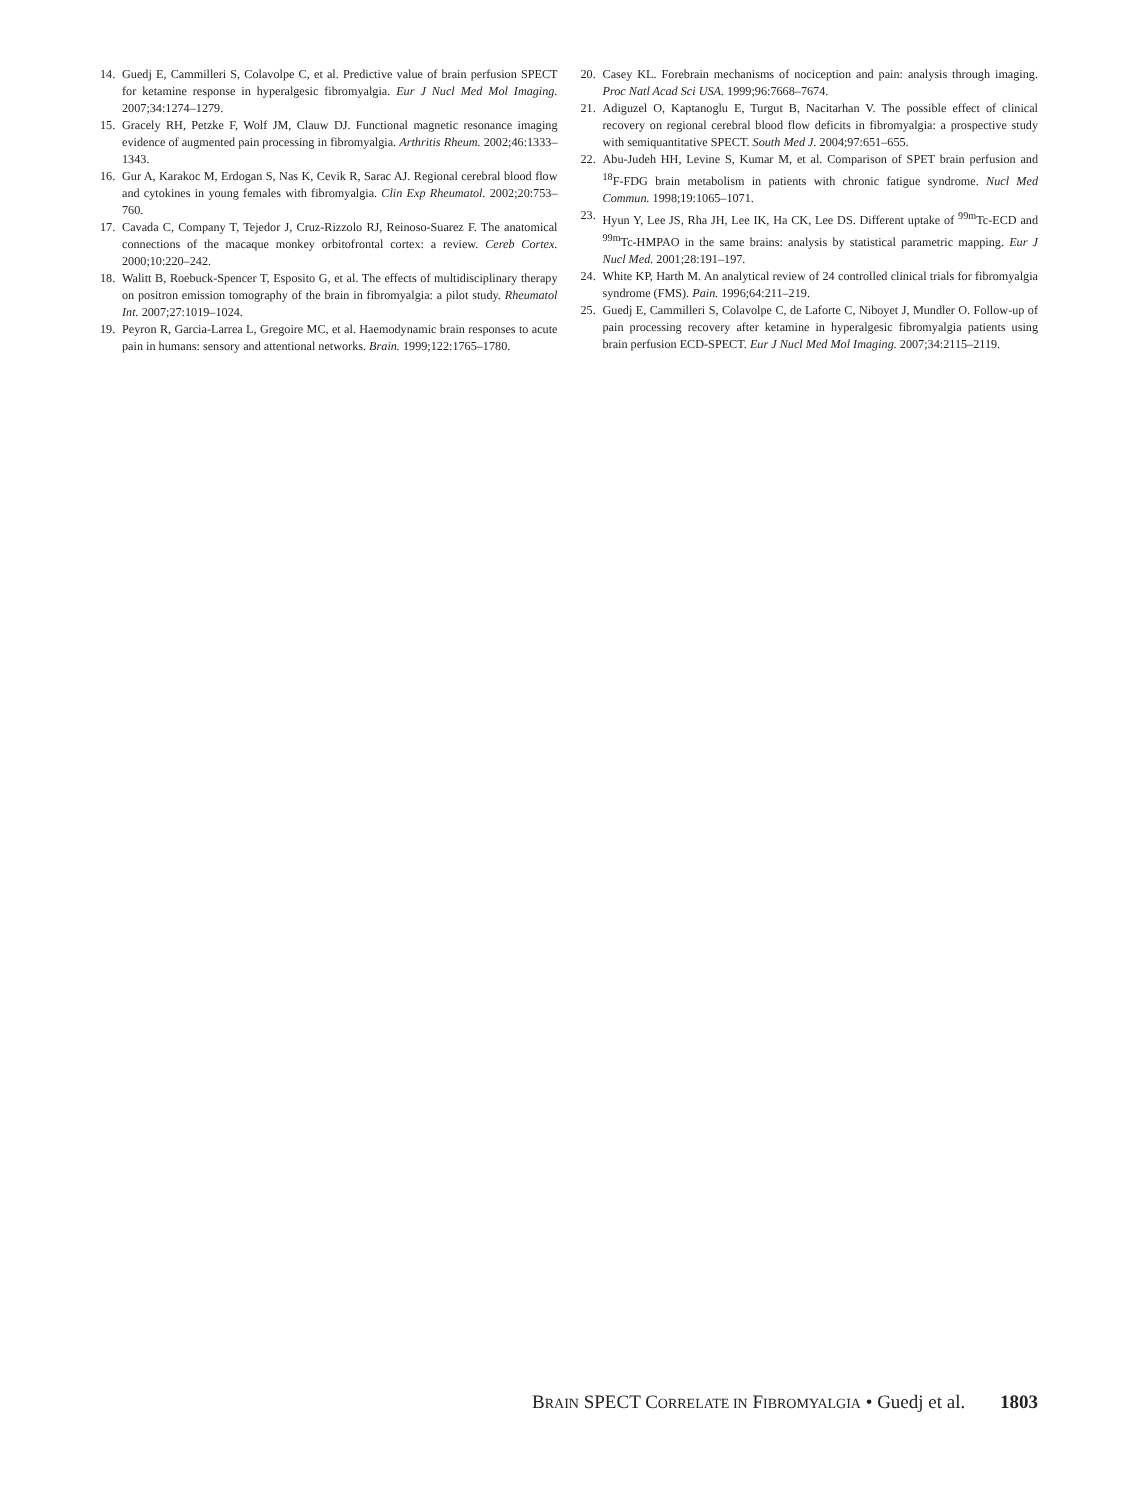14. Guedj E, Cammilleri S, Colavolpe C, et al. Predictive value of brain perfusion SPECT for ketamine response in hyperalgesic fibromyalgia. Eur J Nucl Med Mol Imaging. 2007;34:1274–1279.
15. Gracely RH, Petzke F, Wolf JM, Clauw DJ. Functional magnetic resonance imaging evidence of augmented pain processing in fibromyalgia. Arthritis Rheum. 2002;46:1333–1343.
16. Gur A, Karakoc M, Erdogan S, Nas K, Cevik R, Sarac AJ. Regional cerebral blood flow and cytokines in young females with fibromyalgia. Clin Exp Rheumatol. 2002;20:753–760.
17. Cavada C, Company T, Tejedor J, Cruz-Rizzolo RJ, Reinoso-Suarez F. The anatomical connections of the macaque monkey orbitofrontal cortex: a review. Cereb Cortex. 2000;10:220–242.
18. Walitt B, Roebuck-Spencer T, Esposito G, et al. The effects of multidisciplinary therapy on positron emission tomography of the brain in fibromyalgia: a pilot study. Rheumatol Int. 2007;27:1019–1024.
19. Peyron R, Garcia-Larrea L, Gregoire MC, et al. Haemodynamic brain responses to acute pain in humans: sensory and attentional networks. Brain. 1999;122:1765–1780.
20. Casey KL. Forebrain mechanisms of nociception and pain: analysis through imaging. Proc Natl Acad Sci USA. 1999;96:7668–7674.
21. Adiguzel O, Kaptanoglu E, Turgut B, Nacitarhan V. The possible effect of clinical recovery on regional cerebral blood flow deficits in fibromyalgia: a prospective study with semiquantitative SPECT. South Med J. 2004;97:651–655.
22. Abu-Judeh HH, Levine S, Kumar M, et al. Comparison of SPET brain perfusion and <sup>18</sup>F-FDG brain metabolism in patients with chronic fatigue syndrome. Nucl Med Commun. 1998;19:1065–1071.
23. Hyun Y, Lee JS, Rha JH, Lee IK, Ha CK, Lee DS. Different uptake of <sup>99m</sup>Tc-ECD and <sup>99m</sup>Tc-HMPAO in the same brains: analysis by statistical parametric mapping. Eur J Nucl Med. 2001;28:191–197.
24. White KP, Harth M. An analytical review of 24 controlled clinical trials for fibromyalgia syndrome (FMS). Pain. 1996;64:211–219.
25. Guedj E, Cammilleri S, Colavolpe C, de Laforte C, Niboyet J, Mundler O. Follow-up of pain processing recovery after ketamine in hyperalgesic fibromyalgia patients using brain perfusion ECD-SPECT. Eur J Nucl Med Mol Imaging. 2007;34:2115–2119.
BRAIN SPECT CORRELATE IN FIBROMYALGIA • Guedj et al. 1803